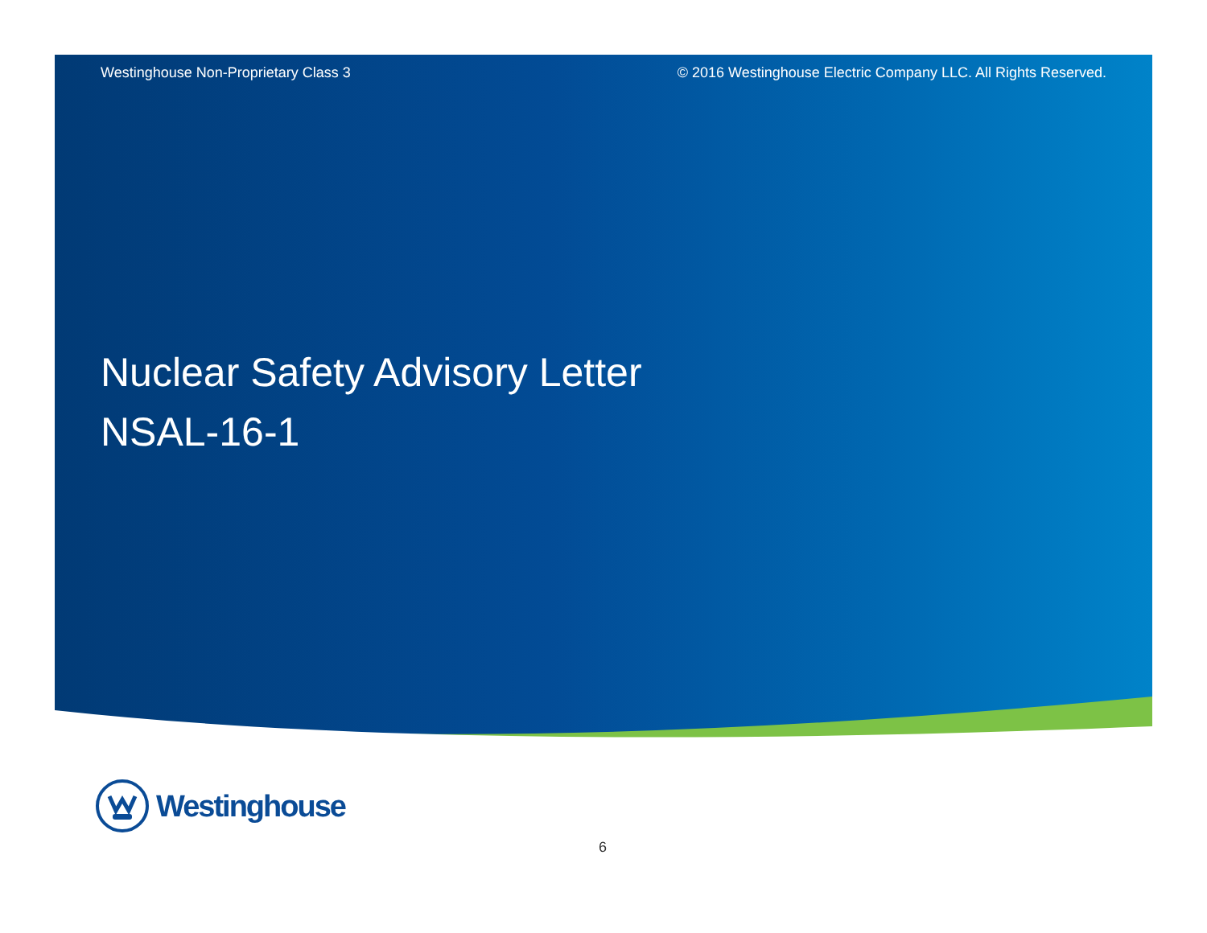Westinghouse Non-Proprietary Class 3 © 2016 Westinghouse Electric Company LLC. All Rights Reserved.
Nuclear Safety Advisory Letter
NSAL-16-1
Westinghouse
6